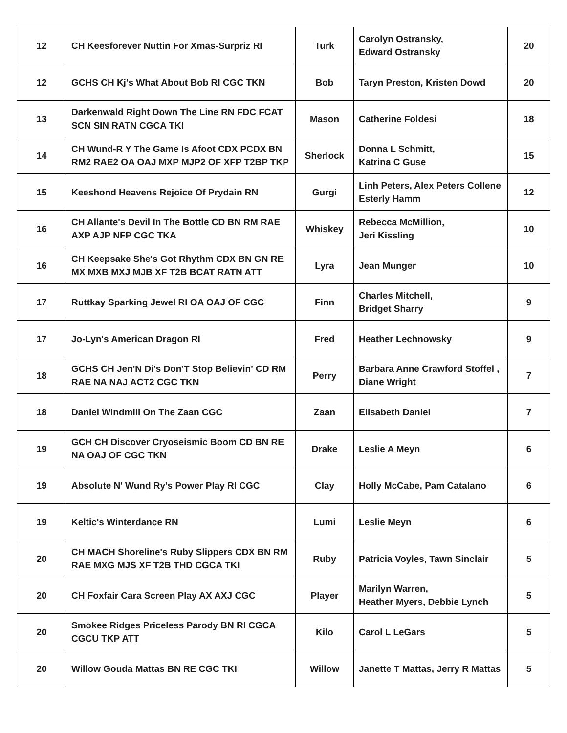| 12 | CH Keesforever Nuttin For Xmas-Surpriz RI | Turk | Carolyn Ostransky, Edward Ostransky | 20 |
| 12 | GCHS CH Kj's What About Bob RI CGC TKN | Bob | Taryn Preston, Kristen Dowd | 20 |
| 13 | Darkenwald Right Down The Line RN FDC FCAT SCN SIN RATN CGCA TKI | Mason | Catherine Foldesi | 18 |
| 14 | CH Wund-R Y The Game Is Afoot CDX PCDX BN RM2 RAE2 OA OAJ MXP MJP2 OF XFP T2BP TKP | Sherlock | Donna L Schmitt, Katrina C Guse | 15 |
| 15 | Keeshond Heavens Rejoice Of Prydain RN | Gurgi | Linh Peters, Alex Peters Collene Esterly Hamm | 12 |
| 16 | CH Allante's Devil In The Bottle CD BN RM RAE AXP AJP NFP CGC TKA | Whiskey | Rebecca McMillion, Jeri Kissling | 10 |
| 16 | CH Keepsake She's Got Rhythm CDX BN GN RE MX MXB MXJ MJB XF T2B BCAT RATN ATT | Lyra | Jean Munger | 10 |
| 17 | Ruttkay Sparking Jewel RI OA OAJ OF CGC | Finn | Charles Mitchell, Bridget Sharry | 9 |
| 17 | Jo-Lyn's American Dragon RI | Fred | Heather Lechnowsky | 9 |
| 18 | GCHS CH Jen'N Di's Don'T Stop Believin' CD RM RAE NA NAJ ACT2 CGC TKN | Perry | Barbara Anne Crawford Stoffel , Diane Wright | 7 |
| 18 | Daniel Windmill On The Zaan CGC | Zaan | Elisabeth Daniel | 7 |
| 19 | GCH CH Discover Cryoseismic Boom CD BN RE NA OAJ OF CGC TKN | Drake | Leslie A Meyn | 6 |
| 19 | Absolute N' Wund Ry's Power Play RI CGC | Clay | Holly McCabe, Pam Catalano | 6 |
| 19 | Keltic's Winterdance RN | Lumi | Leslie Meyn | 6 |
| 20 | CH MACH Shoreline's Ruby Slippers CDX BN RM RAE MXG MJS XF T2B THD CGCA TKI | Ruby | Patricia Voyles, Tawn Sinclair | 5 |
| 20 | CH Foxfair Cara Screen Play AX AXJ CGC | Player | Marilyn Warren, Heather Myers, Debbie Lynch | 5 |
| 20 | Smokee Ridges Priceless Parody BN RI CGCA CGCU TKP ATT | Kilo | Carol L LeGars | 5 |
| 20 | Willow Gouda Mattas BN RE CGC TKI | Willow | Janette T Mattas, Jerry R Mattas | 5 |